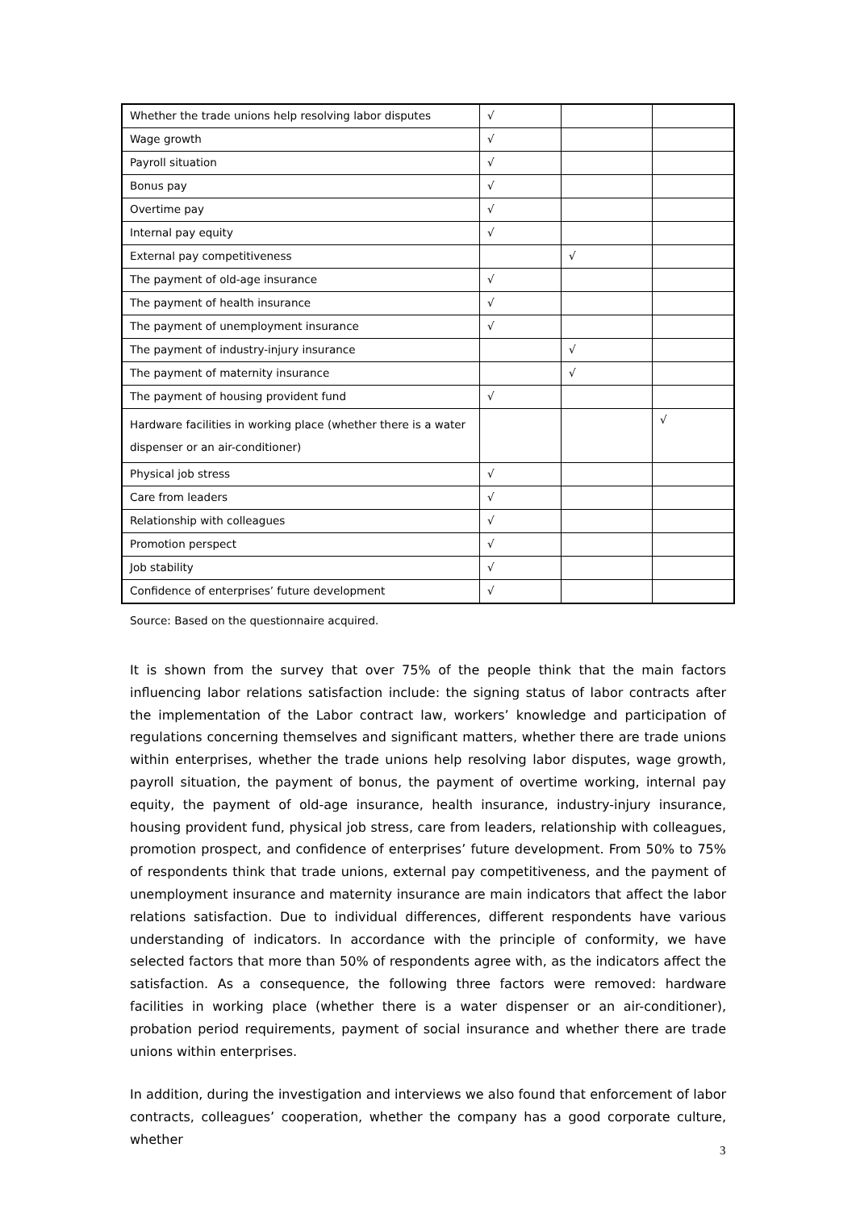| Whether the trade unions help resolving labor disputes | √ | | |
| Wage growth | √ | | |
| Payroll situation | √ | | |
| Bonus pay | √ | | |
| Overtime pay | √ | | |
| Internal pay equity | √ | | |
| External pay competitiveness | | √ | |
| The payment of old-age insurance | √ | | |
| The payment of health insurance | √ | | |
| The payment of unemployment insurance | √ | | |
| The payment of industry-injury insurance | | √ | |
| The payment of maternity insurance | | √ | |
| The payment of housing provident fund | √ | | |
| Hardware facilities in working place (whether there is a water dispenser or an air-conditioner) | | | √ |
| Physical job stress | √ | | |
| Care from leaders | √ | | |
| Relationship with colleagues | √ | | |
| Promotion perspect | √ | | |
| Job stability | √ | | |
| Confidence of enterprises’ future development | √ | | |
Source: Based on the questionnaire acquired.
It is shown from the survey that over 75% of the people think that the main factors influencing labor relations satisfaction include: the signing status of labor contracts after the implementation of the Labor contract law, workers’ knowledge and participation of regulations concerning themselves and significant matters, whether there are trade unions within enterprises, whether the trade unions help resolving labor disputes, wage growth, payroll situation, the payment of bonus, the payment of overtime working, internal pay equity, the payment of old-age insurance, health insurance, industry-injury insurance, housing provident fund, physical job stress, care from leaders, relationship with colleagues, promotion prospect, and confidence of enterprises’ future development. From 50% to 75% of respondents think that trade unions, external pay competitiveness, and the payment of unemployment insurance and maternity insurance are main indicators that affect the labor relations satisfaction. Due to individual differences, different respondents have various understanding of indicators. In accordance with the principle of conformity, we have selected factors that more than 50% of respondents agree with, as the indicators affect the satisfaction. As a consequence, the following three factors were removed: hardware facilities in working place (whether there is a water dispenser or an air-conditioner), probation period requirements, payment of social insurance and whether there are trade unions within enterprises.
In addition, during the investigation and interviews we also found that enforcement of labor contracts, colleagues’ cooperation, whether the company has a good corporate culture, whether
3